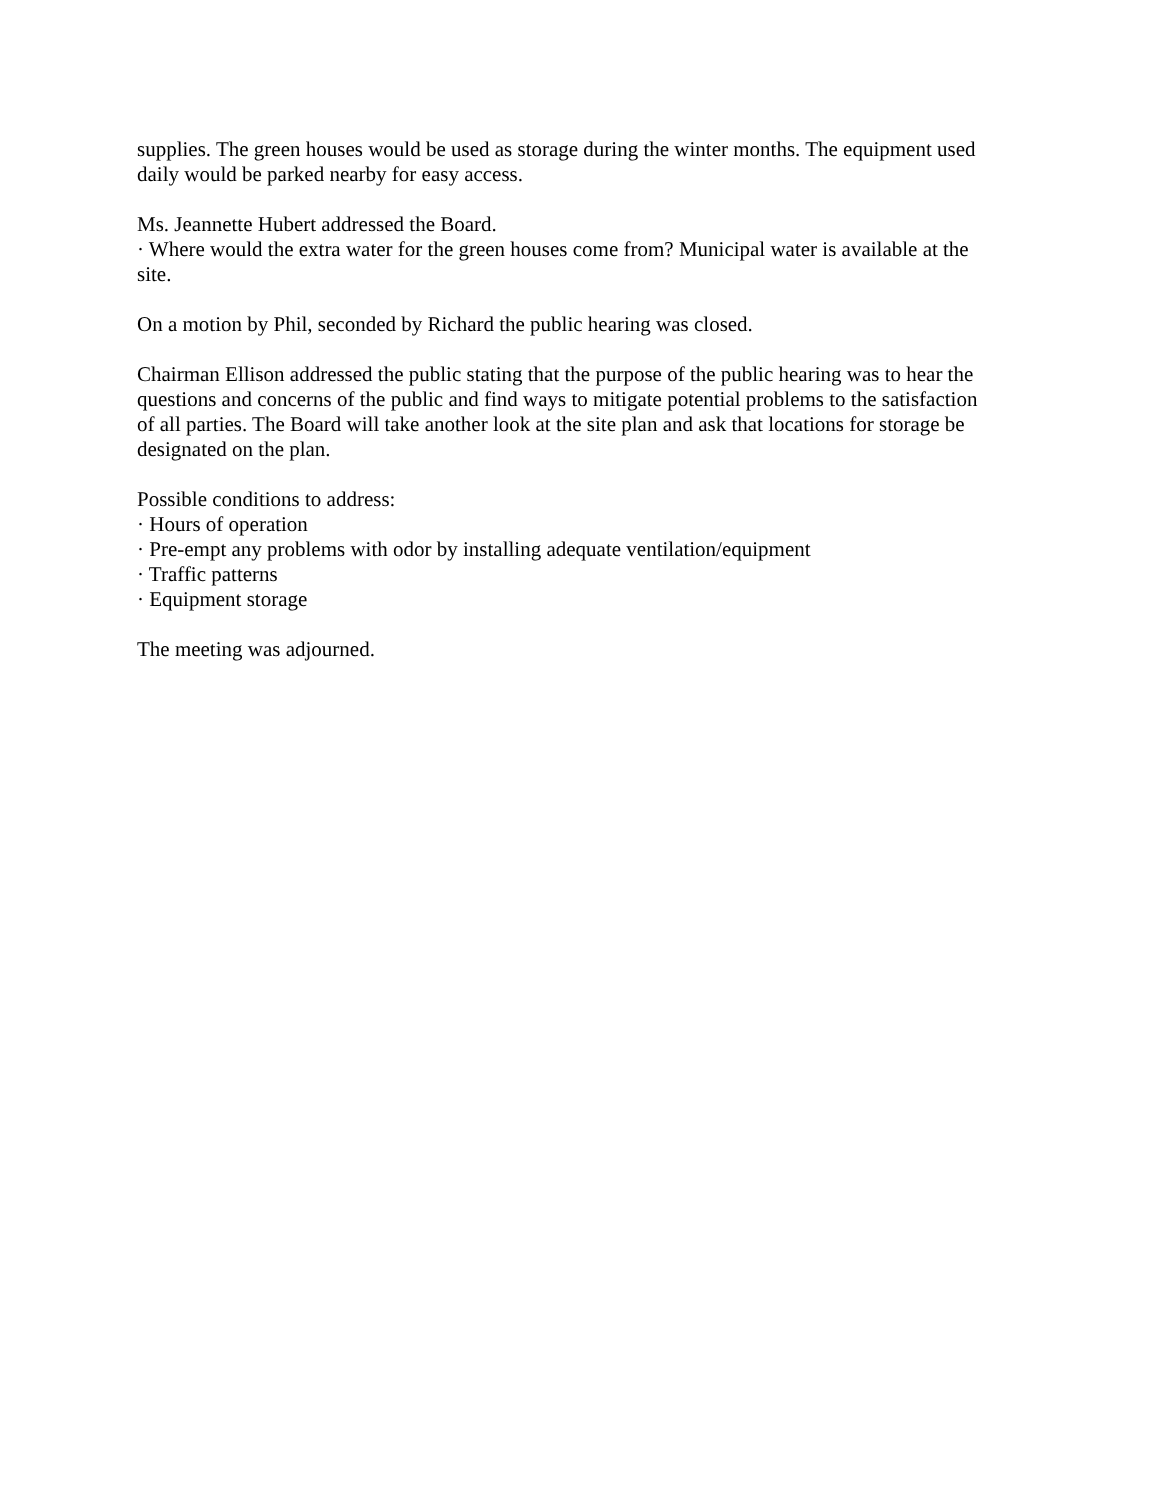supplies. The green houses would be used as storage during the winter months. The equipment used daily would be parked nearby for easy access.
Ms. Jeannette Hubert addressed the Board.
· Where would the extra water for the green houses come from? Municipal water is available at the site.
On a motion by Phil, seconded by Richard the public hearing was closed.
Chairman Ellison addressed the public stating that the purpose of the public hearing was to hear the questions and concerns of the public and find ways to mitigate potential problems to the satisfaction of all parties. The Board will take another look at the site plan and ask that locations for storage be designated on the plan.
Possible conditions to address:
· Hours of operation
· Pre-empt any problems with odor by installing adequate ventilation/equipment
· Traffic patterns
· Equipment storage
The meeting was adjourned.